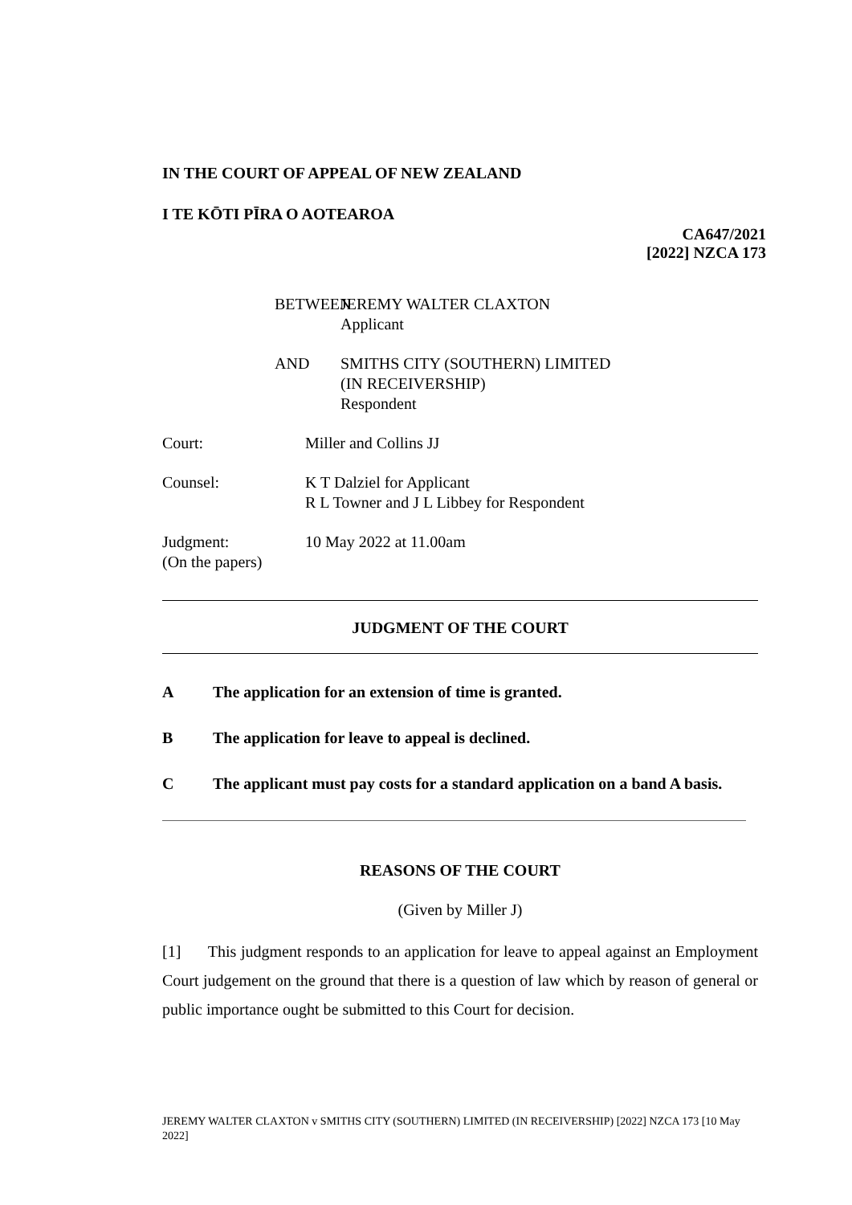IN THE COURT OF APPEAL OF NEW ZEALAND
I TE KŌTI PĪRA O AOTEAROA
CA647/2021
[2022] NZCA 173
BETWEEN JEREMY WALTER CLAXTON
Applicant
AND SMITHS CITY (SOUTHERN) LIMITED
(IN RECEIVERSHIP)
Respondent
Court: Miller and Collins JJ
Counsel: K T Dalziel for Applicant
R L Towner and J L Libbey for Respondent
Judgment:
(On the papers)
10 May 2022 at 11.00am
JUDGMENT OF THE COURT
A The application for an extension of time is granted.
B The application for leave to appeal is declined.
C The applicant must pay costs for a standard application on a band A basis.
REASONS OF THE COURT
(Given by Miller J)
[1] This judgment responds to an application for leave to appeal against an Employment Court judgement on the ground that there is a question of law which by reason of general or public importance ought be submitted to this Court for decision.
JEREMY WALTER CLAXTON v SMITHS CITY (SOUTHERN) LIMITED (IN RECEIVERSHIP) [2022] NZCA 173 [10 May 2022]